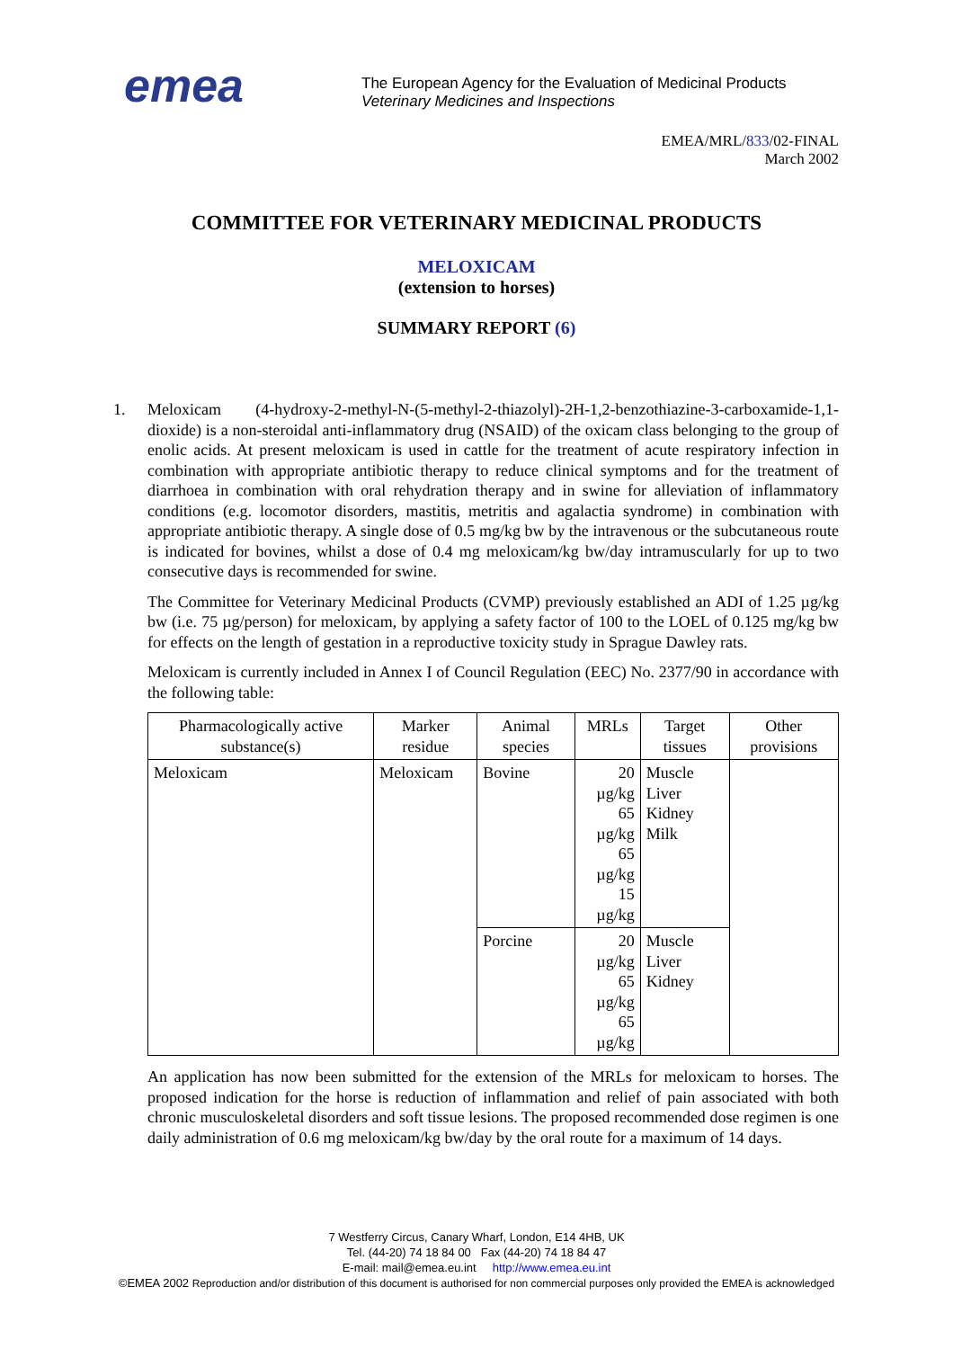emea
The European Agency for the Evaluation of Medicinal Products
Veterinary Medicines and Inspections
EMEA/MRL/833/02-FINAL
March 2002
COMMITTEE FOR VETERINARY MEDICINAL PRODUCTS
MELOXICAM
(extension to horses)
SUMMARY REPORT (6)
1. Meloxicam (4-hydroxy-2-methyl-N-(5-methyl-2-thiazolyl)-2H-1,2-benzothiazine-3-carboxamide-1,1-dioxide) is a non-steroidal anti-inflammatory drug (NSAID) of the oxicam class belonging to the group of enolic acids. At present meloxicam is used in cattle for the treatment of acute respiratory infection in combination with appropriate antibiotic therapy to reduce clinical symptoms and for the treatment of diarrhoea in combination with oral rehydration therapy and in swine for alleviation of inflammatory conditions (e.g. locomotor disorders, mastitis, metritis and agalactia syndrome) in combination with appropriate antibiotic therapy. A single dose of 0.5 mg/kg bw by the intravenous or the subcutaneous route is indicated for bovines, whilst a dose of 0.4 mg meloxicam/kg bw/day intramuscularly for up to two consecutive days is recommended for swine.
The Committee for Veterinary Medicinal Products (CVMP) previously established an ADI of 1.25 µg/kg bw (i.e. 75 µg/person) for meloxicam, by applying a safety factor of 100 to the LOEL of 0.125 mg/kg bw for effects on the length of gestation in a reproductive toxicity study in Sprague Dawley rats.
Meloxicam is currently included in Annex I of Council Regulation (EEC) No. 2377/90 in accordance with the following table:
| Pharmacologically active substance(s) | Marker residue | Animal species | MRLs | Target tissues | Other provisions |
| --- | --- | --- | --- | --- | --- |
| Meloxicam | Meloxicam | Bovine | 20 µg/kg 65 µg/kg 65 µg/kg 15 µg/kg | Muscle Liver Kidney Milk | |
| | | Porcine | 20 µg/kg 65 µg/kg 65 µg/kg | Muscle Liver Kidney | |
An application has now been submitted for the extension of the MRLs for meloxicam to horses. The proposed indication for the horse is reduction of inflammation and relief of pain associated with both chronic musculoskeletal disorders and soft tissue lesions. The proposed recommended dose regimen is one daily administration of 0.6 mg meloxicam/kg bw/day by the oral route for a maximum of 14 days.
7 Westferry Circus, Canary Wharf, London, E14 4HB, UK
Tel. (44-20) 74 18 84 00 Fax (44-20) 74 18 84 47
E-mail: mail@emea.eu.int http://www.emea.eu.int
©EMEA 2002 Reproduction and/or distribution of this document is authorised for non commercial purposes only provided the EMEA is acknowledged